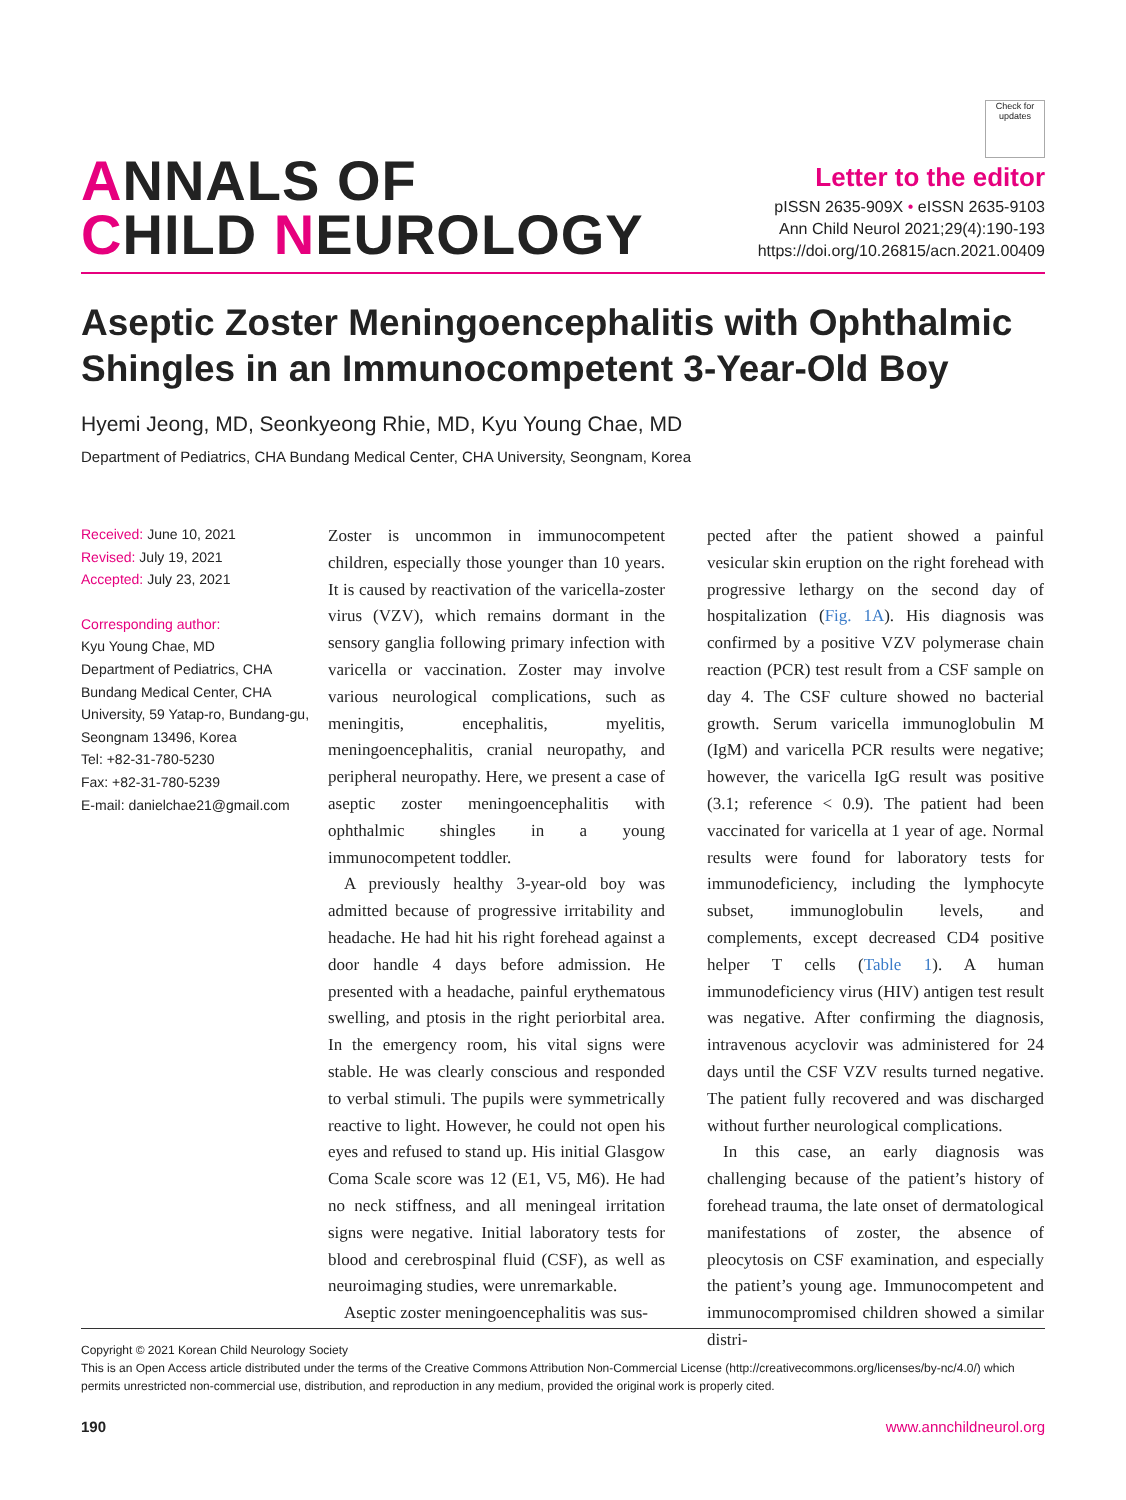ANNALS OF
CHILD NEUROLOGY
Check for updates
Letter to the editor
pISSN 2635-909X • eISSN 2635-9103
Ann Child Neurol 2021;29(4):190-193
https://doi.org/10.26815/acn.2021.00409
Aseptic Zoster Meningoencephalitis with Ophthalmic Shingles in an Immunocompetent 3-Year-Old Boy
Hyemi Jeong, MD, Seonkyeong Rhie, MD, Kyu Young Chae, MD
Department of Pediatrics, CHA Bundang Medical Center, CHA University, Seongnam, Korea
Received: June 10, 2021
Revised: July 19, 2021
Accepted: July 23, 2021
Corresponding author:
Kyu Young Chae, MD
Department of Pediatrics, CHA Bundang Medical Center, CHA University, 59 Yatap-ro, Bundang-gu, Seongnam 13496, Korea
Tel: +82-31-780-5230
Fax: +82-31-780-5239
E-mail: danielchae21@gmail.com
Zoster is uncommon in immunocompetent children, especially those younger than 10 years. It is caused by reactivation of the varicella-zoster virus (VZV), which remains dormant in the sensory ganglia following primary infection with varicella or vaccination. Zoster may involve various neurological complications, such as meningitis, encephalitis, myelitis, meningoencephalitis, cranial neuropathy, and peripheral neuropathy. Here, we present a case of aseptic zoster meningoencephalitis with ophthalmic shingles in a young immunocompetent toddler.
A previously healthy 3-year-old boy was admitted because of progressive irritability and headache. He had hit his right forehead against a door handle 4 days before admission. He presented with a headache, painful erythematous swelling, and ptosis in the right periorbital area. In the emergency room, his vital signs were stable. He was clearly conscious and responded to verbal stimuli. The pupils were symmetrically reactive to light. However, he could not open his eyes and refused to stand up. His initial Glasgow Coma Scale score was 12 (E1, V5, M6). He had no neck stiffness, and all meningeal irritation signs were negative. Initial laboratory tests for blood and cerebrospinal fluid (CSF), as well as neuroimaging studies, were unremarkable.
Aseptic zoster meningoencephalitis was sus-
pected after the patient showed a painful vesicular skin eruption on the right forehead with progressive lethargy on the second day of hospitalization (Fig. 1A). His diagnosis was confirmed by a positive VZV polymerase chain reaction (PCR) test result from a CSF sample on day 4. The CSF culture showed no bacterial growth. Serum varicella immunoglobulin M (IgM) and varicella PCR results were negative; however, the varicella IgG result was positive (3.1; reference < 0.9). The patient had been vaccinated for varicella at 1 year of age. Normal results were found for laboratory tests for immunodeficiency, including the lymphocyte subset, immunoglobulin levels, and complements, except decreased CD4 positive helper T cells (Table 1). A human immunodeficiency virus (HIV) antigen test result was negative. After confirming the diagnosis, intravenous acyclovir was administered for 24 days until the CSF VZV results turned negative. The patient fully recovered and was discharged without further neurological complications.
In this case, an early diagnosis was challenging because of the patient’s history of forehead trauma, the late onset of dermatological manifestations of zoster, the absence of pleocytosis on CSF examination, and especially the patient’s young age. Immunocompetent and immunocompromised children showed a similar distri-
Copyright © 2021 Korean Child Neurology Society
This is an Open Access article distributed under the terms of the Creative Commons Attribution Non-Commercial License (http://creativecommons.org/licenses/by-nc/4.0/) which permits unrestricted non-commercial use, distribution, and reproduction in any medium, provided the original work is properly cited.
190 www.annchildneurol.org